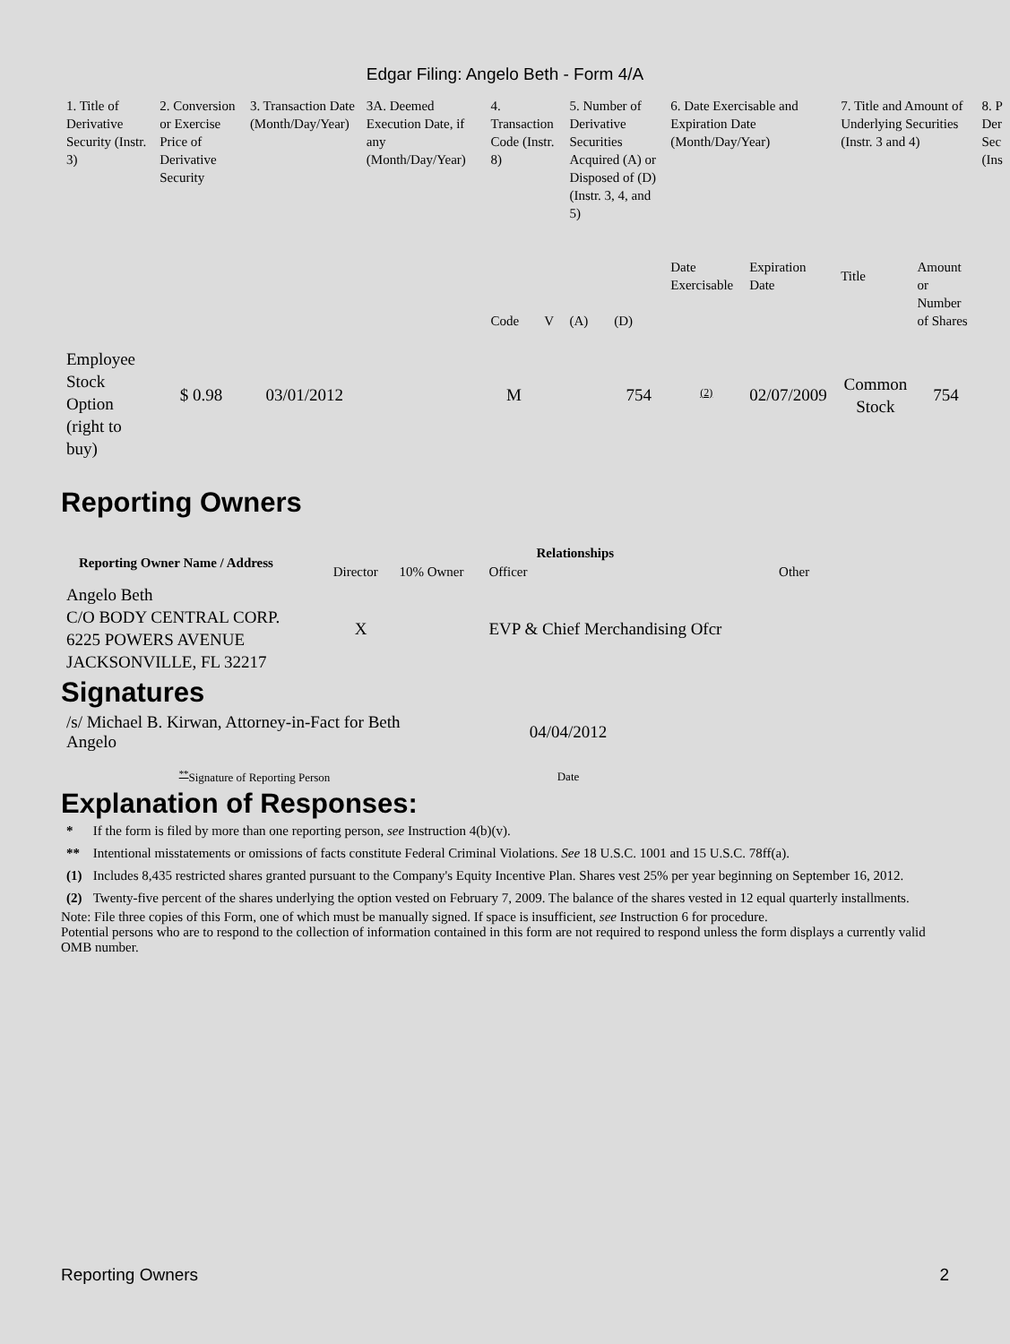Edgar Filing: Angelo Beth - Form 4/A
| 1. Title of Derivative Security (Instr. 3) | 2. Conversion or Exercise Price of Derivative Security | 3. Transaction Date (Month/Day/Year) | 3A. Deemed Execution Date, if any (Month/Day/Year) | 4. Transaction Code (Instr. 8) | | 5. Number of Derivative Securities Acquired (A) or Disposed of (D) (Instr. 3, 4, and 5) | | 6. Date Exercisable and Expiration Date (Month/Day/Year) | | 7. Title and Amount of Underlying Securities (Instr. 3 and 4) | | 8. P Der Sec (Ins |
| | | | | Code | V | (A) | (D) | Date Exercisable | Expiration Date | Title | Amount or Number of Shares | |
| Employee Stock Option (right to buy) | $ 0.98 | 03/01/2012 | | M | | | 754 | <sup>(2)</sup> | 02/07/2009 | Common Stock | 754 | |
Reporting Owners
| Reporting Owner Name / Address | Relationships | | | |
| --- | --- | --- | --- | --- |
| | Director | 10% Owner | Officer | Other |
| Angelo Beth C/O BODY CENTRAL CORP. 6225 POWERS AVENUE JACKSONVILLE, FL 32217 | X | | EVP & Chief Merchandising Ofcr | |
Signatures
| /s/ Michael B. Kirwan, Attorney-in-Fact for Beth Angelo | 04/04/2012 |
| <sup>**</sup> Signature of Reporting Person | Date |
Explanation of Responses:
| * | If the form is filed by more than one reporting person, see Instruction 4(b)(v). |
| ** | Intentional misstatements or omissions of facts constitute Federal Criminal Violations. See 18 U.S.C. 1001 and 15 U.S.C. 78ff(a). |
| (1) | Includes 8,435 restricted shares granted pursuant to the Company's Equity Incentive Plan. Shares vest 25% per year beginning on September 16, 2012. |
| (2) | Twenty-five percent of the shares underlying the option vested on February 7, 2009. The balance of the shares vested in 12 equal quarterly installments. |
Note: File three copies of this Form, one of which must be manually signed. If space is insufficient, see Instruction 6 for procedure.
Potential persons who are to respond to the collection of information contained in this form are not required to respond unless the form displays a currently valid OMB number.
Reporting Owners 2